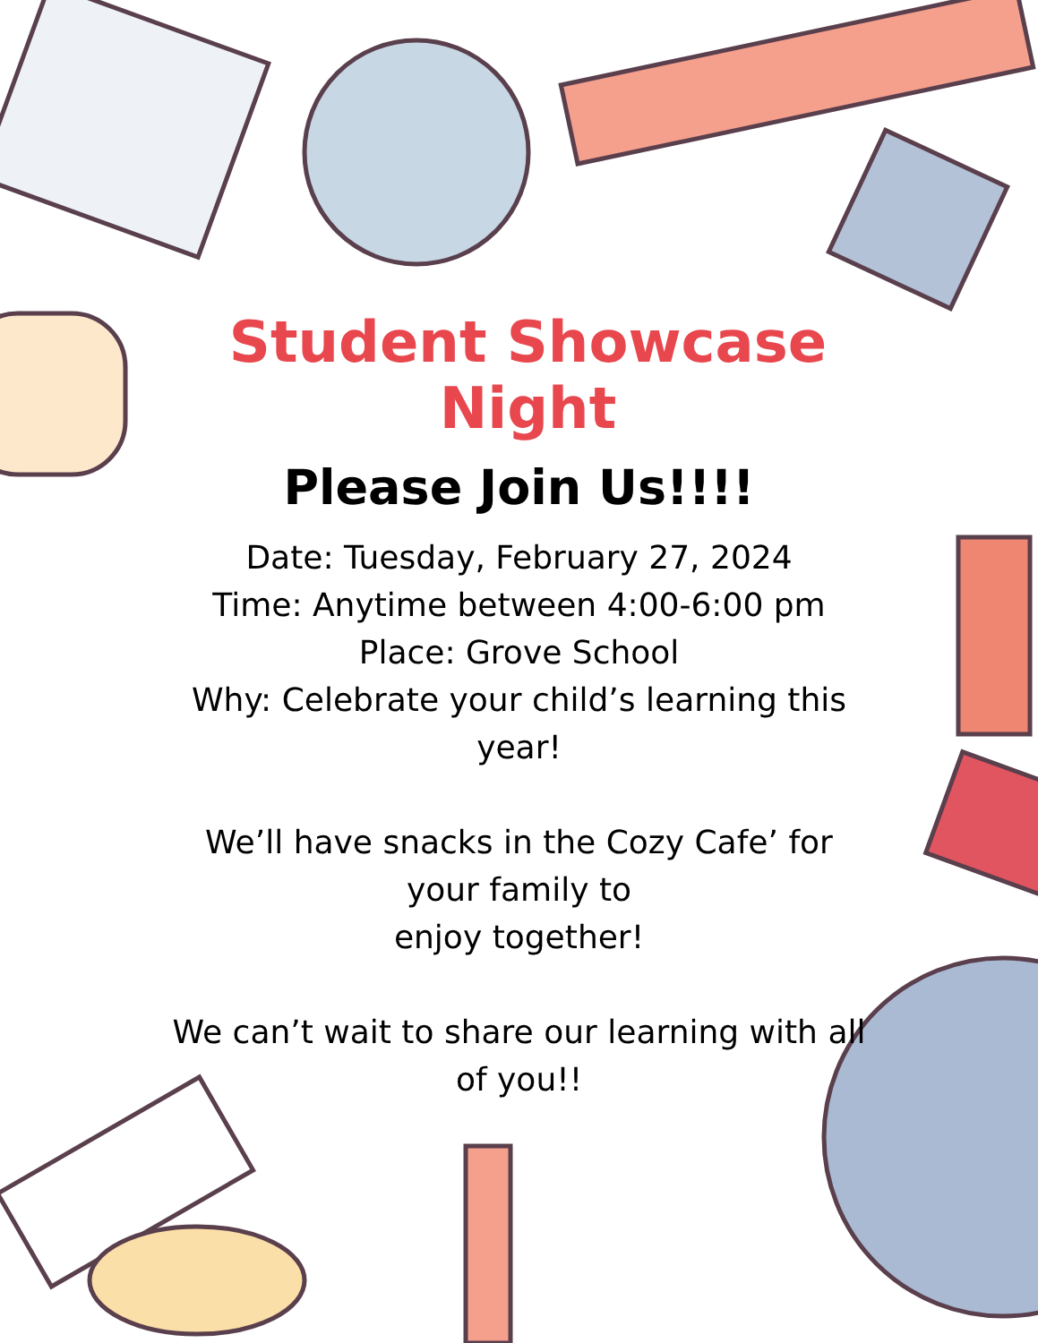Student Showcase Night
Please Join Us!!!!
Date: Tuesday, February 27, 2024
Time: Anytime between 4:00-6:00 pm
Place: Grove School
Why: Celebrate your child’s learning this year!
We’ll have snacks in the Cozy Cafe’ for
your family to
enjoy together!
We can’t wait to share our learning with all of you!!